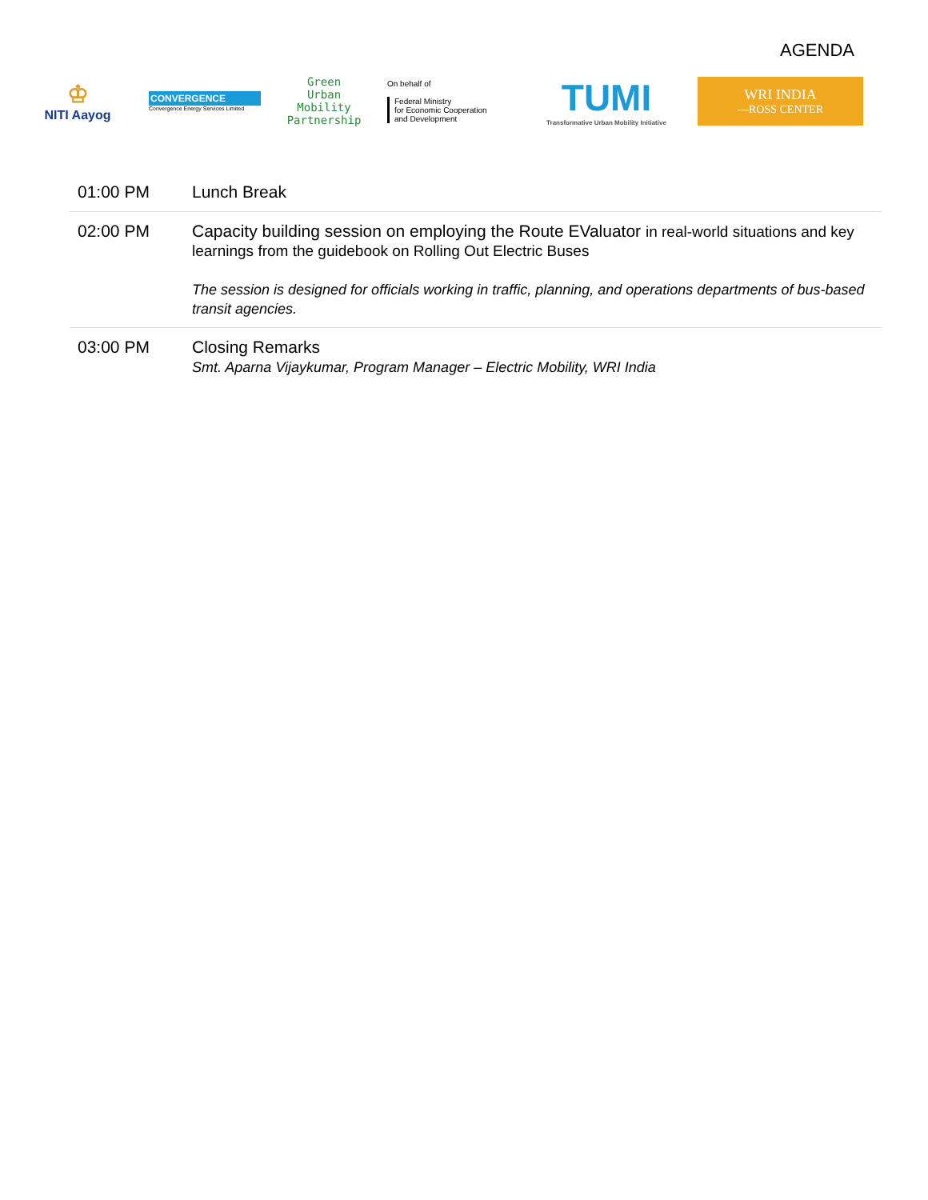AGENDA
♔
NITI Aayog
CONVERGENCE
Convergence Energy Services Limited
Green
Urban Mobility
Partnership
On behalf of
Federal Ministry
for Economic Cooperation
and Development
TUMI
Transformative Urban Mobility Initiative
WRI INDIA
—ROSS CENTER
| 01:00 PM | Lunch Break |
| 02:00 PM | Capacity building session on employing the Route EValuator in real-world situations and key learnings from the guidebook on Rolling Out Electric Buses The session is designed for officials working in traffic, planning, and operations departments of bus-based transit agencies. |
| 03:00 PM | Closing Remarks Smt. Aparna Vijaykumar, Program Manager – Electric Mobility, WRI India |